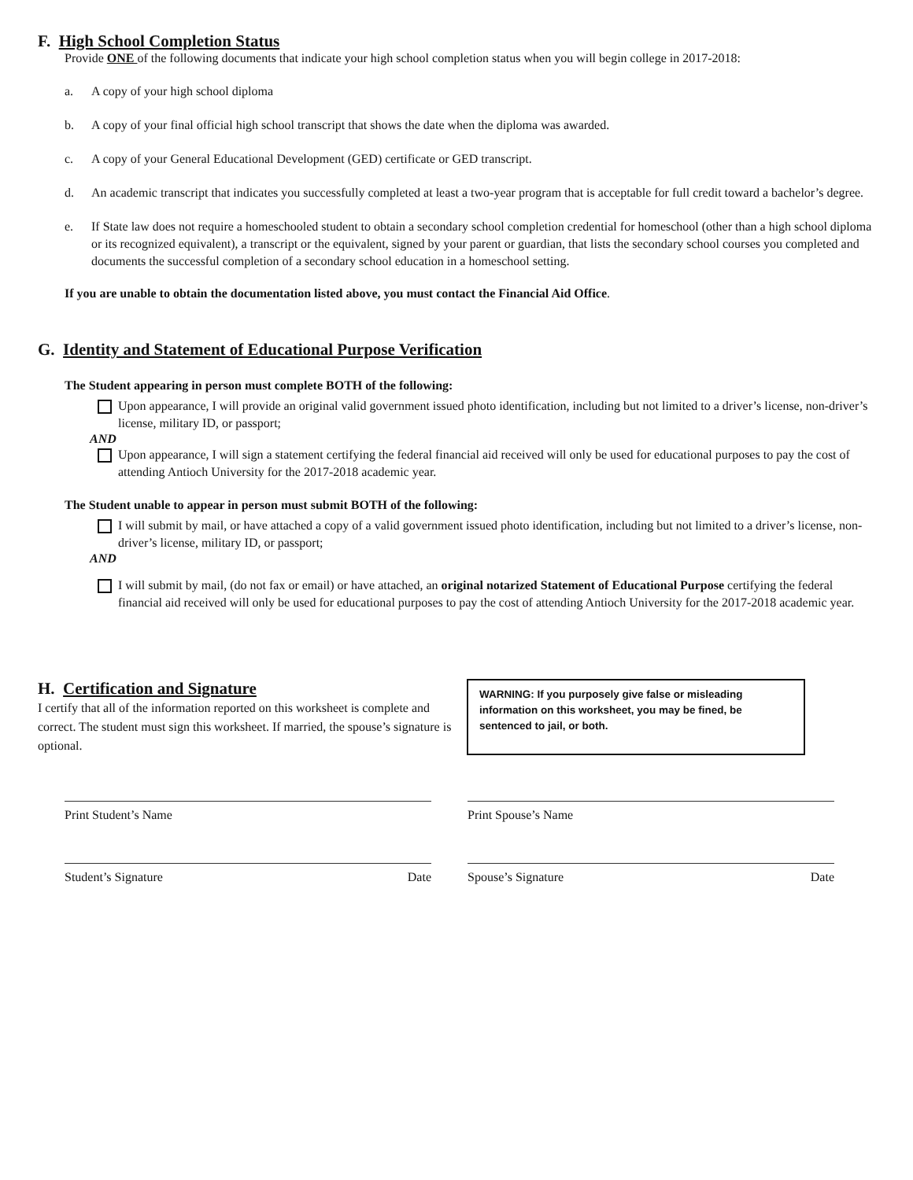F. High School Completion Status
Provide ONE of the following documents that indicate your high school completion status when you will begin college in 2017-2018:
a. A copy of your high school diploma
b. A copy of your final official high school transcript that shows the date when the diploma was awarded.
c. A copy of your General Educational Development (GED) certificate or GED transcript.
d. An academic transcript that indicates you successfully completed at least a two-year program that is acceptable for full credit toward a bachelor’s degree.
e. If State law does not require a homeschooled student to obtain a secondary school completion credential for homeschool (other than a high school diploma or its recognized equivalent), a transcript or the equivalent, signed by your parent or guardian, that lists the secondary school courses you completed and documents the successful completion of a secondary school education in a homeschool setting.
If you are unable to obtain the documentation listed above, you must contact the Financial Aid Office.
G. Identity and Statement of Educational Purpose Verification
The Student appearing in person must complete BOTH of the following:
Upon appearance, I will provide an original valid government issued photo identification, including but not limited to a driver’s license, non-driver’s license, military ID, or passport;
AND
Upon appearance, I will sign a statement certifying the federal financial aid received will only be used for educational purposes to pay the cost of attending Antioch University for the 2017-2018 academic year.
The Student unable to appear in person must submit BOTH of the following:
I will submit by mail, or have attached a copy of a valid government issued photo identification, including but not limited to a driver’s license, non-driver’s license, military ID, or passport;
AND
I will submit by mail, (do not fax or email) or have attached, an original notarized Statement of Educational Purpose certifying the federal financial aid received will only be used for educational purposes to pay the cost of attending Antioch University for the 2017-2018 academic year.
H. Certification and Signature
I certify that all of the information reported on this worksheet is complete and correct. The student must sign this worksheet. If married, the spouse’s signature is optional.
WARNING: If you purposely give false or misleading information on this worksheet, you may be fined, be sentenced to jail, or both.
Print Student’s Name Print Spouse’s Name
Student’s Signature Date Spouse’s Signature Date